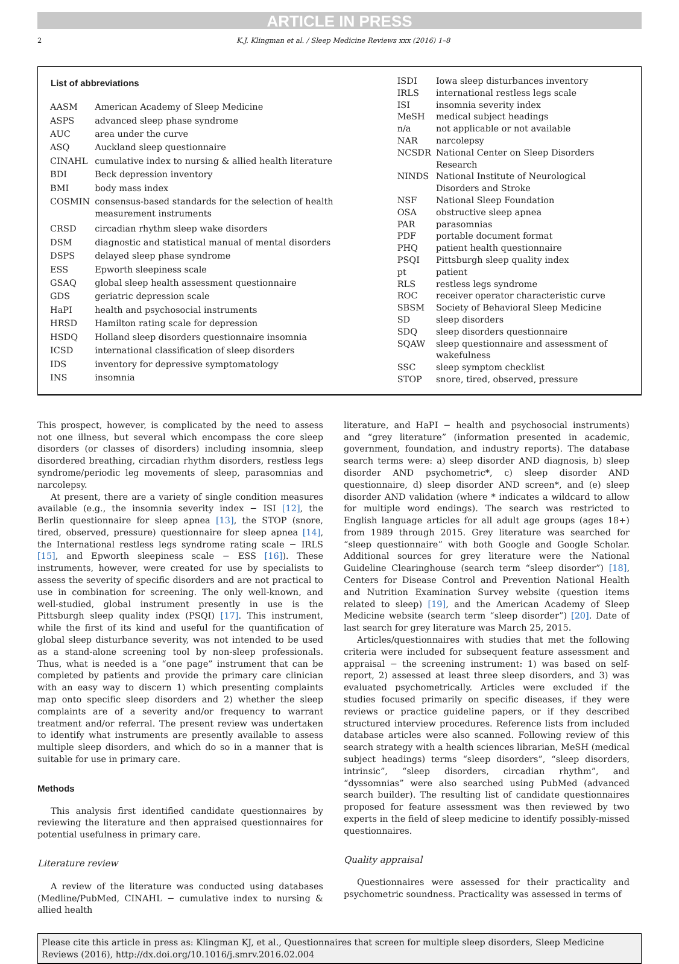ARTICLE IN PRESS
2 K.J. Klingman et al. / Sleep Medicine Reviews xxx (2016) 1–8
| List of abbreviations | |
| --- | --- |
| AASM | American Academy of Sleep Medicine |
| ASPS | advanced sleep phase syndrome |
| AUC | area under the curve |
| ASQ | Auckland sleep questionnaire |
| CINAHL | cumulative index to nursing & allied health literature |
| BDI | Beck depression inventory |
| BMI | body mass index |
| COSMIN | consensus-based standards for the selection of health measurement instruments |
| CRSD | circadian rhythm sleep wake disorders |
| DSM | diagnostic and statistical manual of mental disorders |
| DSPS | delayed sleep phase syndrome |
| ESS | Epworth sleepiness scale |
| GSAQ | global sleep health assessment questionnaire |
| GDS | geriatric depression scale |
| HaPI | health and psychosocial instruments |
| HRSD | Hamilton rating scale for depression |
| HSDQ | Holland sleep disorders questionnaire insomnia |
| ICSD | international classification of sleep disorders |
| IDS | inventory for depressive symptomatology |
| INS | insomnia |
| ISDI | Iowa sleep disturbances inventory |
| IRLS | international restless legs scale |
| ISI | insomnia severity index |
| MeSH | medical subject headings |
| n/a | not applicable or not available |
| NAR | narcolepsy |
| NCSDR | National Center on Sleep Disorders Research |
| NINDS | National Institute of Neurological Disorders and Stroke |
| NSF | National Sleep Foundation |
| OSA | obstructive sleep apnea |
| PAR | parasomnias |
| PDF | portable document format |
| PHQ | patient health questionnaire |
| PSQI | Pittsburgh sleep quality index |
| pt | patient |
| RLS | restless legs syndrome |
| ROC | receiver operator characteristic curve |
| SBSM | Society of Behavioral Sleep Medicine |
| SD | sleep disorders |
| SDQ | sleep disorders questionnaire |
| SQAW | sleep questionnaire and assessment of wakefulness |
| SSC | sleep symptom checklist |
| STOP | snore, tired, observed, pressure |
This prospect, however, is complicated by the need to assess not one illness, but several which encompass the core sleep disorders (or classes of disorders) including insomnia, sleep disordered breathing, circadian rhythm disorders, restless legs syndrome/periodic leg movements of sleep, parasomnias and narcolepsy.
At present, there are a variety of single condition measures available (e.g., the insomnia severity index − ISI [12], the Berlin questionnaire for sleep apnea [13], the STOP (snore, tired, observed, pressure) questionnaire for sleep apnea [14], the International restless legs syndrome rating scale − IRLS [15], and Epworth sleepiness scale − ESS [16]). These instruments, however, were created for use by specialists to assess the severity of specific disorders and are not practical to use in combination for screening. The only well-known, and well-studied, global instrument presently in use is the Pittsburgh sleep quality index (PSQI) [17]. This instrument, while the first of its kind and useful for the quantification of global sleep disturbance severity, was not intended to be used as a stand-alone screening tool by non-sleep professionals. Thus, what is needed is a “one page” instrument that can be completed by patients and provide the primary care clinician with an easy way to discern 1) which presenting complaints map onto specific sleep disorders and 2) whether the sleep complaints are of a severity and/or frequency to warrant treatment and/or referral. The present review was undertaken to identify what instruments are presently available to assess multiple sleep disorders, and which do so in a manner that is suitable for use in primary care.
Methods
This analysis first identified candidate questionnaires by reviewing the literature and then appraised questionnaires for potential usefulness in primary care.
Literature review
A review of the literature was conducted using databases (Medline/PubMed, CINAHL − cumulative index to nursing & allied health
literature, and HaPI − health and psychosocial instruments) and “grey literature” (information presented in academic, government, foundation, and industry reports). The database search terms were: a) sleep disorder AND diagnosis, b) sleep disorder AND psychometric*, c) sleep disorder AND questionnaire, d) sleep disorder AND screen*, and (e) sleep disorder AND validation (where * indicates a wildcard to allow for multiple word endings). The search was restricted to English language articles for all adult age groups (ages 18+) from 1989 through 2015. Grey literature was searched for “sleep questionnaire” with both Google and Google Scholar. Additional sources for grey literature were the National Guideline Clearinghouse (search term “sleep disorder”) [18], Centers for Disease Control and Prevention National Health and Nutrition Examination Survey website (question items related to sleep) [19], and the American Academy of Sleep Medicine website (search term “sleep disorder”) [20]. Date of last search for grey literature was March 25, 2015.
Articles/questionnaires with studies that met the following criteria were included for subsequent feature assessment and appraisal − the screening instrument: 1) was based on self-report, 2) assessed at least three sleep disorders, and 3) was evaluated psychometrically. Articles were excluded if the studies focused primarily on specific diseases, if they were reviews or practice guideline papers, or if they described structured interview procedures. Reference lists from included database articles were also scanned. Following review of this search strategy with a health sciences librarian, MeSH (medical subject headings) terms “sleep disorders”, “sleep disorders, intrinsic”, “sleep disorders, circadian rhythm”, and “dyssomnias” were also searched using PubMed (advanced search builder). The resulting list of candidate questionnaires proposed for feature assessment was then reviewed by two experts in the field of sleep medicine to identify possibly-missed questionnaires.
Quality appraisal
Questionnaires were assessed for their practicality and psychometric soundness. Practicality was assessed in terms of
Please cite this article in press as: Klingman KJ, et al., Questionnaires that screen for multiple sleep disorders, Sleep Medicine Reviews (2016), http://dx.doi.org/10.1016/j.smrv.2016.02.004